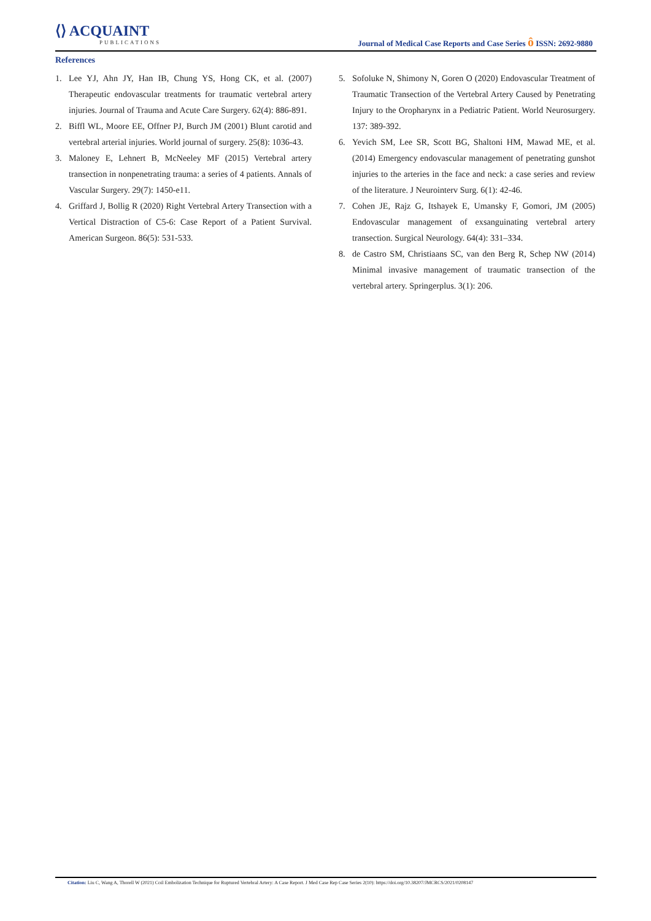⟨⟩ ACQUAINT
PUBLICATIONS
Journal of Medical Case Reports and Case Series ô ISSN: 2692-9880
References
1. Lee YJ, Ahn JY, Han IB, Chung YS, Hong CK, et al. (2007) Therapeutic endovascular treatments for traumatic vertebral artery injuries. Journal of Trauma and Acute Care Surgery. 62(4): 886-891.
2. Biffl WL, Moore EE, Offner PJ, Burch JM (2001) Blunt carotid and vertebral arterial injuries. World journal of surgery. 25(8): 1036-43.
3. Maloney E, Lehnert B, McNeeley MF (2015) Vertebral artery transection in nonpenetrating trauma: a series of 4 patients. Annals of Vascular Surgery. 29(7): 1450-e11.
4. Griffard J, Bollig R (2020) Right Vertebral Artery Transection with a Vertical Distraction of C5-6: Case Report of a Patient Survival. American Surgeon. 86(5): 531-533.
5. Sofoluke N, Shimony N, Goren O (2020) Endovascular Treatment of Traumatic Transection of the Vertebral Artery Caused by Penetrating Injury to the Oropharynx in a Pediatric Patient. World Neurosurgery. 137: 389-392.
6. Yevich SM, Lee SR, Scott BG, Shaltoni HM, Mawad ME, et al. (2014) Emergency endovascular management of penetrating gunshot injuries to the arteries in the face and neck: a case series and review of the literature. J Neurointerv Surg. 6(1): 42-46.
7. Cohen JE, Rajz G, Itshayek E, Umansky F, Gomori, JM (2005) Endovascular management of exsanguinating vertebral artery transection. Surgical Neurology. 64(4): 331–334.
8. de Castro SM, Christiaans SC, van den Berg R, Schep NW (2014) Minimal invasive management of traumatic transection of the vertebral artery. Springerplus. 3(1): 206.
Citation: Liu C, Wang A, Thorell W (2021) Coil Embolization Technique for Ruptured Vertebral Artery: A Case Report. J Med Case Rep Case Series 2(10): https://doi.org/10.38207/JMCRCS/2021/0208147